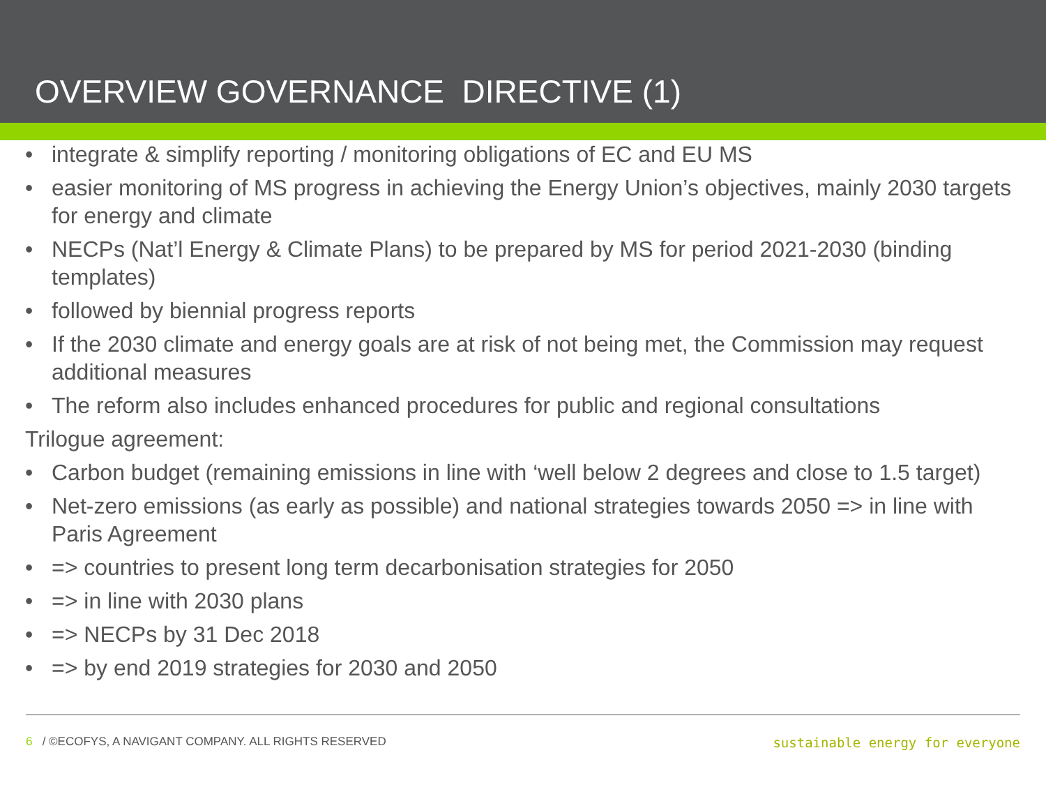OVERVIEW GOVERNANCE DIRECTIVE (1)
• integrate & simplify reporting / monitoring obligations of EC and EU MS
• easier monitoring of MS progress in achieving the Energy Union’s objectives, mainly 2030 targets for energy and climate
• NECPs (Nat’l Energy & Climate Plans) to be prepared by MS for period 2021-2030 (binding templates)
• followed by biennial progress reports
• If the 2030 climate and energy goals are at risk of not being met, the Commission may request additional measures
• The reform also includes enhanced procedures for public and regional consultations
Trilogue agreement:
• Carbon budget (remaining emissions in line with ‘well below 2 degrees and close to 1.5 target)
• Net-zero emissions (as early as possible) and national strategies towards 2050 => in line with Paris Agreement
• => countries to present long term decarbonisation strategies for 2050
• => in line with 2030 plans
• => NECPs by 31 Dec 2018
• => by end 2019 strategies for 2030 and 2050
6 / ©ECOFYS, A NAVIGANT COMPANY. ALL RIGHTS RESERVED sustainable energy for everyone